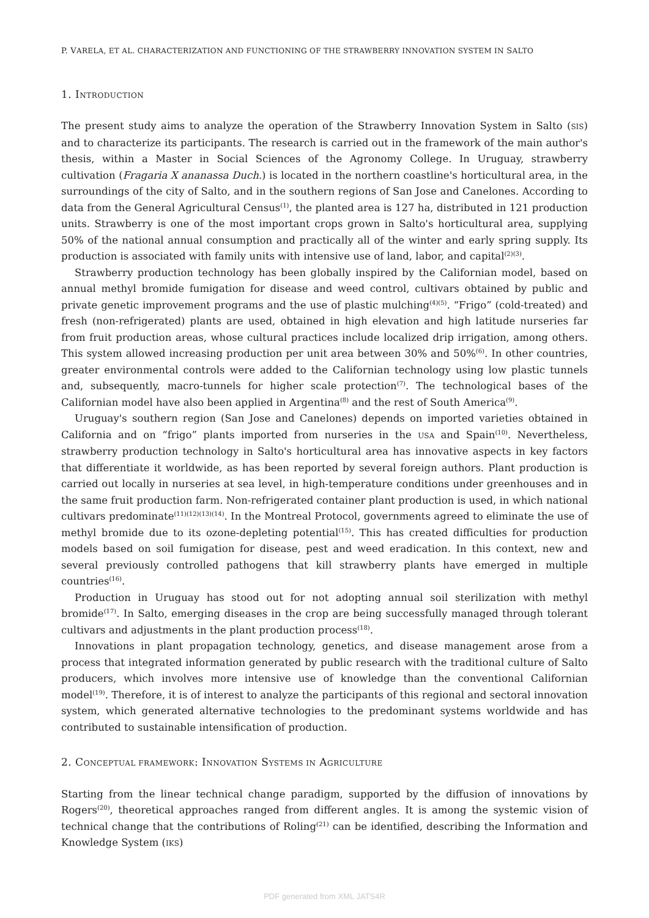P. VARELA, ET AL. CHARACTERIZATION AND FUNCTIONING OF THE STRAWBERRY INNOVATION SYSTEM IN SALTO
1. INTRODUCTION
The present study aims to analyze the operation of the Strawberry Innovation System in Salto (SIS) and to characterize its participants. The research is carried out in the framework of the main author's thesis, within a Master in Social Sciences of the Agronomy College. In Uruguay, strawberry cultivation (Fragaria X ananassa Duch.) is located in the northern coastline's horticultural area, in the surroundings of the city of Salto, and in the southern regions of San Jose and Canelones. According to data from the General Agricultural Census<sup>(1)</sup>, the planted area is 127 ha, distributed in 121 production units. Strawberry is one of the most important crops grown in Salto's horticultural area, supplying 50% of the national annual consumption and practically all of the winter and early spring supply. Its production is associated with family units with intensive use of land, labor, and capital<sup>(2)(3)</sup>.
Strawberry production technology has been globally inspired by the Californian model, based on annual methyl bromide fumigation for disease and weed control, cultivars obtained by public and private genetic improvement programs and the use of plastic mulching<sup>(4)(5)</sup>. “Frigo” (cold-treated) and fresh (non-refrigerated) plants are used, obtained in high elevation and high latitude nurseries far from fruit production areas, whose cultural practices include localized drip irrigation, among others. This system allowed increasing production per unit area between 30% and 50%<sup>(6)</sup>. In other countries, greater environmental controls were added to the Californian technology using low plastic tunnels and, subsequently, macro-tunnels for higher scale protection<sup>(7)</sup>. The technological bases of the Californian model have also been applied in Argentina<sup>(8)</sup> and the rest of South America<sup>(9)</sup>.
Uruguay's southern region (San Jose and Canelones) depends on imported varieties obtained in California and on “frigo” plants imported from nurseries in the USA and Spain<sup>(10)</sup>. Nevertheless, strawberry production technology in Salto's horticultural area has innovative aspects in key factors that differentiate it worldwide, as has been reported by several foreign authors. Plant production is carried out locally in nurseries at sea level, in high-temperature conditions under greenhouses and in the same fruit production farm. Non-refrigerated container plant production is used, in which national cultivars predominate<sup>(11)(12)(13)(14)</sup>. In the Montreal Protocol, governments agreed to eliminate the use of methyl bromide due to its ozone-depleting potential<sup>(15)</sup>. This has created difficulties for production models based on soil fumigation for disease, pest and weed eradication. In this context, new and several previously controlled pathogens that kill strawberry plants have emerged in multiple countries<sup>(16)</sup>.
Production in Uruguay has stood out for not adopting annual soil sterilization with methyl bromide<sup>(17)</sup>. In Salto, emerging diseases in the crop are being successfully managed through tolerant cultivars and adjustments in the plant production process<sup>(18)</sup>.
Innovations in plant propagation technology, genetics, and disease management arose from a process that integrated information generated by public research with the traditional culture of Salto producers, which involves more intensive use of knowledge than the conventional Californian model<sup>(19)</sup>. Therefore, it is of interest to analyze the participants of this regional and sectoral innovation system, which generated alternative technologies to the predominant systems worldwide and has contributed to sustainable intensification of production.
2. CONCEPTUAL FRAMEWORK: INNOVATION SYSTEMS IN AGRICULTURE
Starting from the linear technical change paradigm, supported by the diffusion of innovations by Rogers<sup>(20)</sup>, theoretical approaches ranged from different angles. It is among the systemic vision of technical change that the contributions of Roling<sup>(21)</sup> can be identified, describing the Information and Knowledge System (IKS)
PDF generated from XML JATS4R